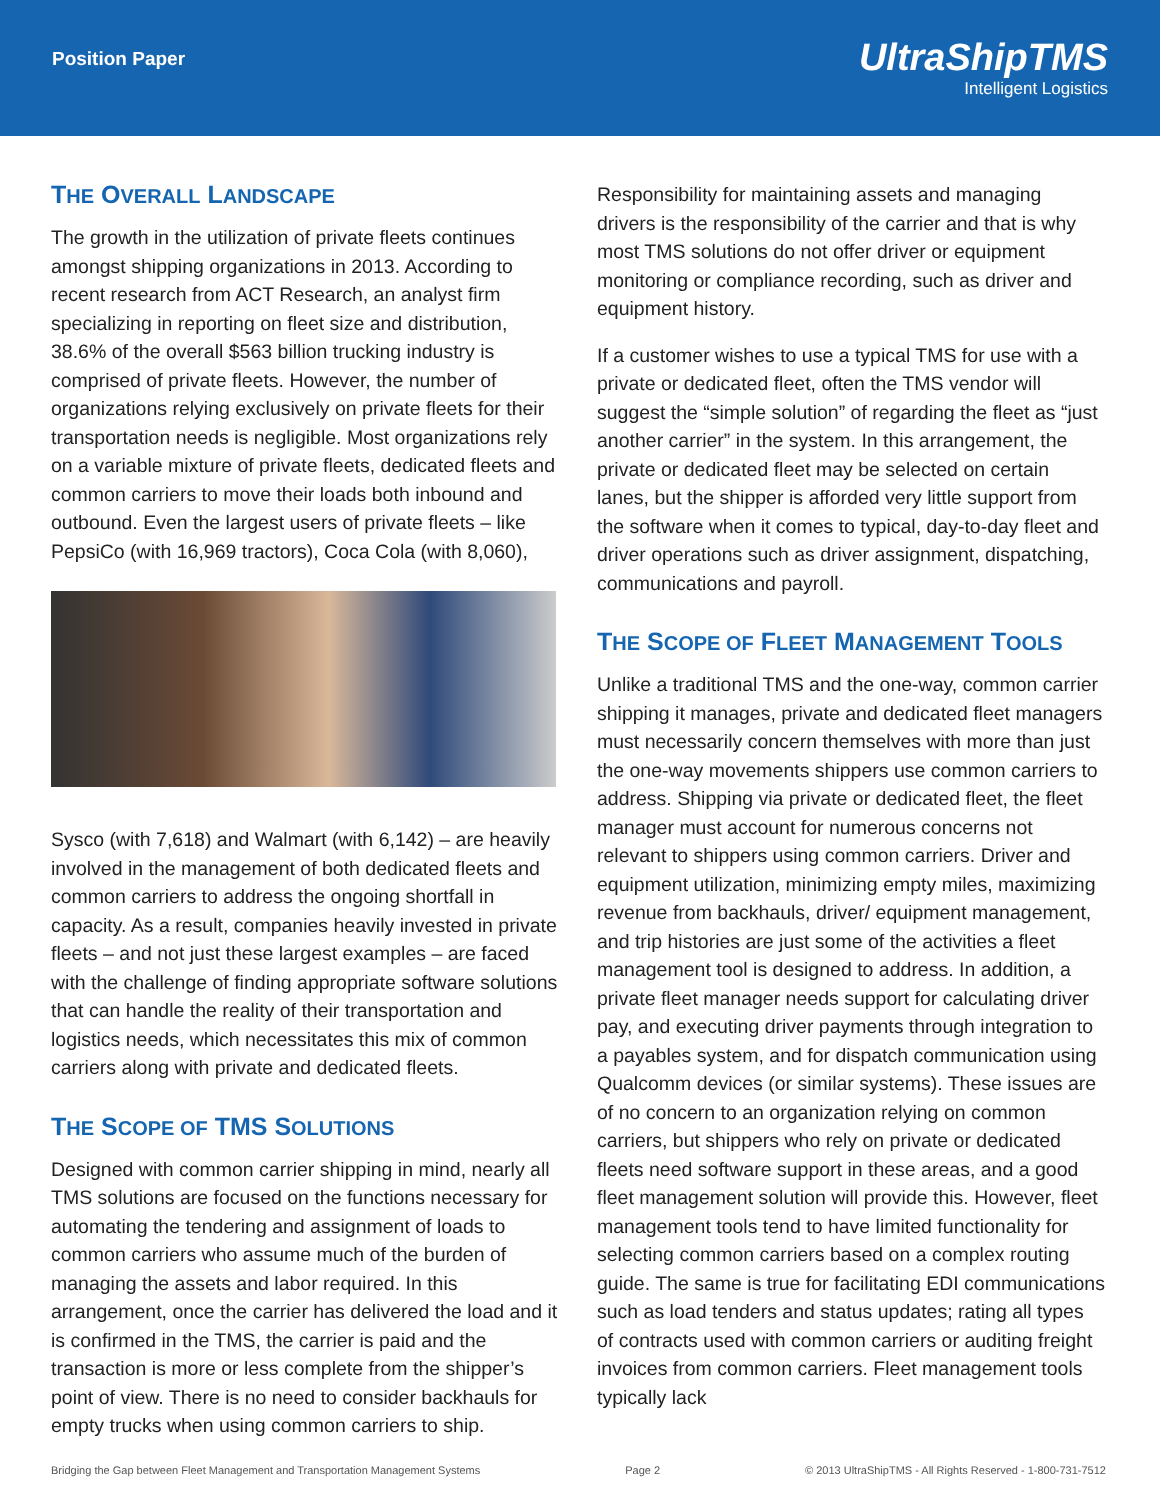Position Paper
UltraShipTMS
Intelligent Logistics
THE OVERALL LANDSCAPE
The growth in the utilization of private fleets continues amongst shipping organizations in 2013. According to recent research from ACT Research, an analyst firm specializing in reporting on fleet size and distribution, 38.6% of the overall $563 billion trucking industry is comprised of private fleets. However, the number of organizations relying exclusively on private fleets for their transportation needs is negligible. Most organizations rely on a variable mixture of private fleets, dedicated fleets and common carriers to move their loads both inbound and outbound. Even the largest users of private fleets – like PepsiCo (with 16,969 tractors), Coca Cola (with 8,060),
Sysco (with 7,618) and Walmart (with 6,142) – are heavily involved in the management of both dedicated fleets and common carriers to address the ongoing shortfall in capacity. As a result, companies heavily invested in private fleets – and not just these largest examples – are faced with the challenge of finding appropriate software solutions that can handle the reality of their transportation and logistics needs, which necessitates this mix of common carriers along with private and dedicated fleets.
THE SCOPE OF TMS SOLUTIONS
Designed with common carrier shipping in mind, nearly all TMS solutions are focused on the functions necessary for automating the tendering and assignment of loads to common carriers who assume much of the burden of managing the assets and labor required. In this arrangement, once the carrier has delivered the load and it is confirmed in the TMS, the carrier is paid and the transaction is more or less complete from the shipper’s point of view. There is no need to consider backhauls for empty trucks when using common carriers to ship.
Responsibility for maintaining assets and managing drivers is the responsibility of the carrier and that is why most TMS solutions do not offer driver or equipment monitoring or compliance recording, such as driver and equipment history.
If a customer wishes to use a typical TMS for use with a private or dedicated fleet, often the TMS vendor will suggest the “simple solution” of regarding the fleet as “just another carrier” in the system. In this arrangement, the private or dedicated fleet may be selected on certain lanes, but the shipper is afforded very little support from the software when it comes to typical, day-to-day fleet and driver operations such as driver assignment, dispatching, communications and payroll.
THE SCOPE OF FLEET MANAGEMENT TOOLS
Unlike a traditional TMS and the one-way, common carrier shipping it manages, private and dedicated fleet managers must necessarily concern themselves with more than just the one-way movements shippers use common carriers to address. Shipping via private or dedicated fleet, the fleet manager must account for numerous concerns not relevant to shippers using common carriers. Driver and equipment utilization, minimizing empty miles, maximizing revenue from backhauls, driver/ equipment management, and trip histories are just some of the activities a fleet management tool is designed to address. In addition, a private fleet manager needs support for calculating driver pay, and executing driver payments through integration to a payables system, and for dispatch communication using Qualcomm devices (or similar systems). These issues are of no concern to an organization relying on common carriers, but shippers who rely on private or dedicated fleets need software support in these areas, and a good fleet management solution will provide this. However, fleet management tools tend to have limited functionality for selecting common carriers based on a complex routing guide. The same is true for facilitating EDI communications such as load tenders and status updates; rating all types of contracts used with common carriers or auditing freight invoices from common carriers. Fleet management tools typically lack
Bridging the Gap between Fleet Management and Transportation Management Systems Page 2 © 2013 UltraShipTMS - All Rights Reserved - 1-800-731-7512